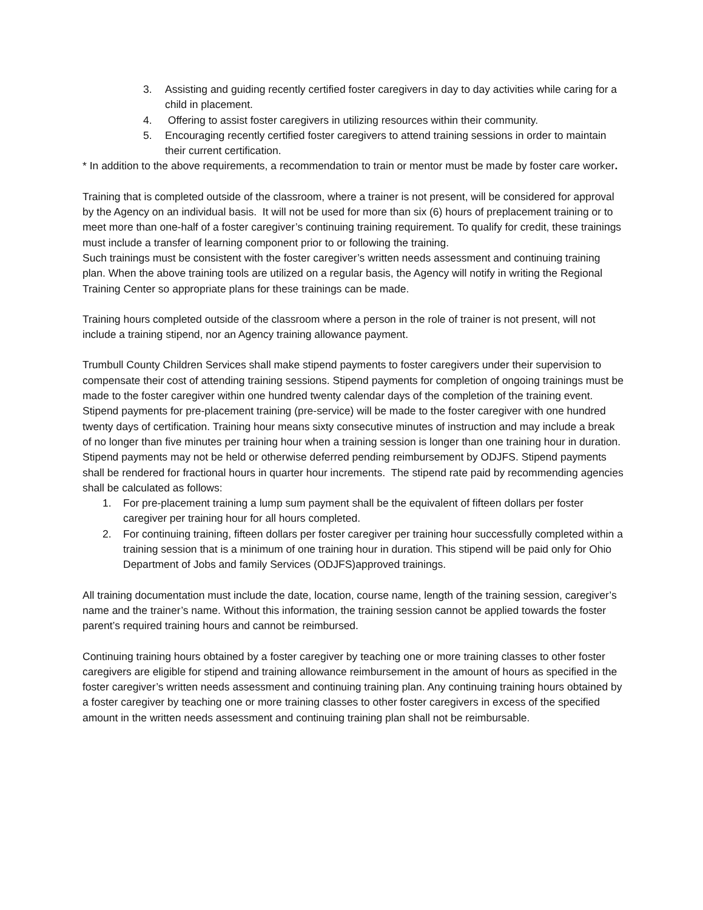3. Assisting and guiding recently certified foster caregivers in day to day activities while caring for a child in placement.
4. Offering to assist foster caregivers in utilizing resources within their community.
5. Encouraging recently certified foster caregivers to attend training sessions in order to maintain their current certification.
* In addition to the above requirements, a recommendation to train or mentor must be made by foster care worker.
Training that is completed outside of the classroom, where a trainer is not present, will be considered for approval by the Agency on an individual basis. It will not be used for more than six (6) hours of preplacement training or to meet more than one-half of a foster caregiver’s continuing training requirement. To qualify for credit, these trainings must include a transfer of learning component prior to or following the training.
Such trainings must be consistent with the foster caregiver’s written needs assessment and continuing training plan. When the above training tools are utilized on a regular basis, the Agency will notify in writing the Regional Training Center so appropriate plans for these trainings can be made.
Training hours completed outside of the classroom where a person in the role of trainer is not present, will not include a training stipend, nor an Agency training allowance payment.
Trumbull County Children Services shall make stipend payments to foster caregivers under their supervision to compensate their cost of attending training sessions. Stipend payments for completion of ongoing trainings must be made to the foster caregiver within one hundred twenty calendar days of the completion of the training event. Stipend payments for pre-placement training (pre-service) will be made to the foster caregiver with one hundred twenty days of certification. Training hour means sixty consecutive minutes of instruction and may include a break of no longer than five minutes per training hour when a training session is longer than one training hour in duration. Stipend payments may not be held or otherwise deferred pending reimbursement by ODJFS. Stipend payments shall be rendered for fractional hours in quarter hour increments. The stipend rate paid by recommending agencies shall be calculated as follows:
1. For pre-placement training a lump sum payment shall be the equivalent of fifteen dollars per foster caregiver per training hour for all hours completed.
2. For continuing training, fifteen dollars per foster caregiver per training hour successfully completed within a training session that is a minimum of one training hour in duration. This stipend will be paid only for Ohio Department of Jobs and family Services (ODJFS)approved trainings.
All training documentation must include the date, location, course name, length of the training session, caregiver’s name and the trainer’s name. Without this information, the training session cannot be applied towards the foster parent’s required training hours and cannot be reimbursed.
Continuing training hours obtained by a foster caregiver by teaching one or more training classes to other foster caregivers are eligible for stipend and training allowance reimbursement in the amount of hours as specified in the foster caregiver’s written needs assessment and continuing training plan. Any continuing training hours obtained by a foster caregiver by teaching one or more training classes to other foster caregivers in excess of the specified amount in the written needs assessment and continuing training plan shall not be reimbursable.